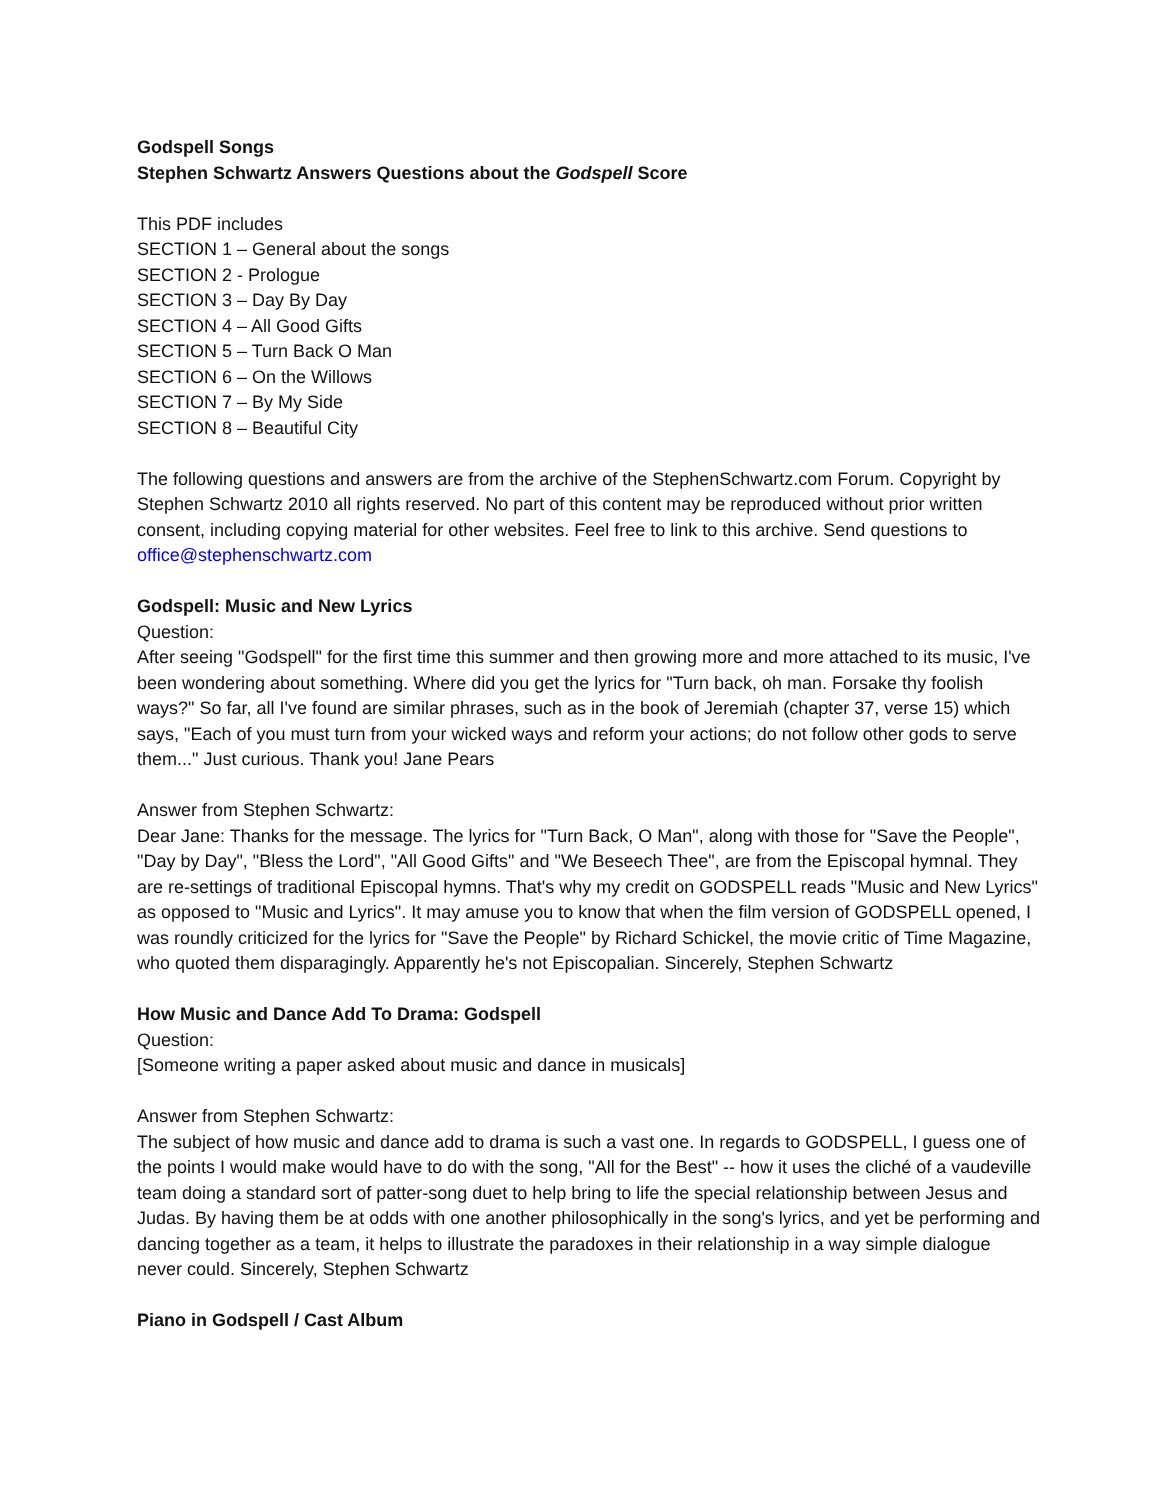Godspell Songs
Stephen Schwartz Answers Questions about the Godspell Score
This PDF includes
SECTION 1 – General about the songs
SECTION 2 - Prologue
SECTION 3 – Day By Day
SECTION 4 – All Good Gifts
SECTION 5 – Turn Back O Man
SECTION 6 – On the Willows
SECTION 7 – By My Side
SECTION 8 – Beautiful City
The following questions and answers are from the archive of the StephenSchwartz.com Forum. Copyright by Stephen Schwartz 2010 all rights reserved. No part of this content may be reproduced without prior written consent, including copying material for other websites. Feel free to link to this archive. Send questions to office@stephenschwartz.com
Godspell: Music and New Lyrics
Question:
After seeing "Godspell" for the first time this summer and then growing more and more attached to its music, I've been wondering about something. Where did you get the lyrics for "Turn back, oh man. Forsake thy foolish ways?" So far, all I've found are similar phrases, such as in the book of Jeremiah (chapter 37, verse 15) which says, "Each of you must turn from your wicked ways and reform your actions; do not follow other gods to serve them..." Just curious. Thank you! Jane Pears
Answer from Stephen Schwartz:
Dear Jane: Thanks for the message. The lyrics for "Turn Back, O Man", along with those for "Save the People", "Day by Day", "Bless the Lord", "All Good Gifts" and "We Beseech Thee", are from the Episcopal hymnal. They are re-settings of traditional Episcopal hymns. That's why my credit on GODSPELL reads "Music and New Lyrics" as opposed to "Music and Lyrics". It may amuse you to know that when the film version of GODSPELL opened, I was roundly criticized for the lyrics for "Save the People" by Richard Schickel, the movie critic of Time Magazine, who quoted them disparagingly. Apparently he's not Episcopalian. Sincerely, Stephen Schwartz
How Music and Dance Add To Drama: Godspell
Question:
[Someone writing a paper asked about music and dance in musicals]
Answer from Stephen Schwartz:
The subject of how music and dance add to drama is such a vast one. In regards to GODSPELL, I guess one of the points I would make would have to do with the song, "All for the Best" -- how it uses the cliché of a vaudeville team doing a standard sort of patter-song duet to help bring to life the special relationship between Jesus and Judas. By having them be at odds with one another philosophically in the song's lyrics, and yet be performing and dancing together as a team, it helps to illustrate the paradoxes in their relationship in a way simple dialogue never could. Sincerely, Stephen Schwartz
Piano in Godspell / Cast Album